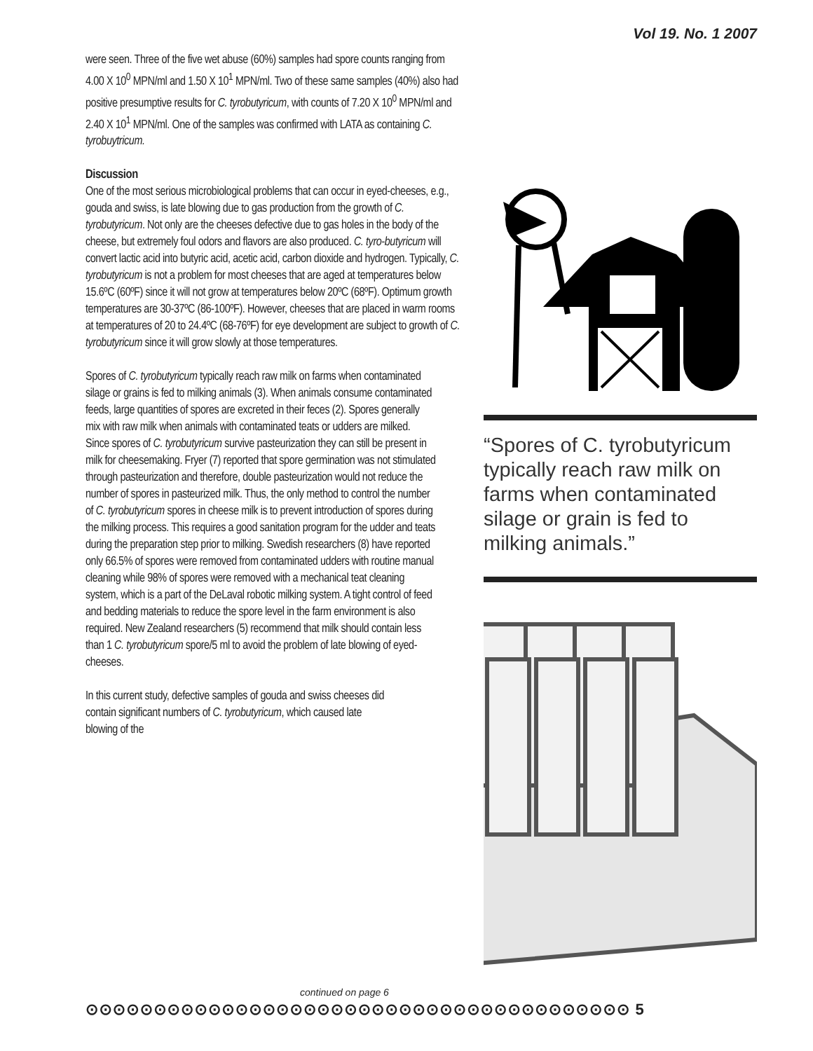Vol 19. No. 1 2007
were seen. Three of the five wet abuse (60%) samples had spore counts ranging from 4.00 X 10<sup>0</sup> MPN/ml and 1.50 X 10<sup>1</sup> MPN/ml. Two of these same samples (40%) also had positive presumptive results for C. tyrobutyricum, with counts of 7.20 X 10<sup>0</sup> MPN/ml and 2.40 X 10<sup>1</sup> MPN/ml. One of the samples was confirmed with LATA as containing C. tyrobuytricum.
Discussion
One of the most serious microbiological problems that can occur in eyed-cheeses, e.g., gouda and swiss, is late blowing due to gas production from the growth of C. tyrobutyricum. Not only are the cheeses defective due to gas holes in the body of the cheese, but extremely foul odors and flavors are also produced. C. tyro-butyricum will convert lactic acid into butyric acid, acetic acid, carbon dioxide and hydrogen. Typically, C. tyrobutyricum is not a problem for most cheeses that are aged at temperatures below 15.6ºC (60ºF) since it will not grow at temperatures below 20ºC (68ºF). Optimum growth temperatures are 30-37ºC (86-100ºF). However, cheeses that are placed in warm rooms at temperatures of 20 to 24.4ºC (68-76ºF) for eye development are subject to growth of C. tyrobutyricum since it will grow slowly at those temperatures.
Spores of C. tyrobutyricum typically reach raw milk on farms when contaminated silage or grains is fed to milking animals (3). When animals consume contaminated feeds, large quantities of spores are excreted in their feces (2). Spores generally mix with raw milk when animals with contaminated teats or udders are milked. Since spores of C. tyrobutyricum survive pasteurization they can still be present in milk for cheesemaking. Fryer (7) reported that spore germination was not stimulated through pasteurization and therefore, double pasteurization would not reduce the number of spores in pasteurized milk. Thus, the only method to control the number of C. tyrobutyricum spores in cheese milk is to prevent introduction of spores during the milking process. This requires a good sanitation program for the udder and teats during the preparation step prior to milking. Swedish researchers (8) have reported only 66.5% of spores were removed from contaminated udders with routine manual cleaning while 98% of spores were removed with a mechanical teat cleaning system, which is a part of the DeLaval robotic milking system. A tight control of feed and bedding materials to reduce the spore level in the farm environment is also required. New Zealand researchers (5) recommend that milk should contain less than 1 C. tyrobutyricum spore/5 ml to avoid the problem of late blowing of eyed-cheeses.
In this current study, defective samples of gouda and swiss cheeses did contain significant numbers of C. tyrobutyricum, which caused late blowing of the
continued on page 6
“Spores of C. tyrobutyricum typically reach raw milk on farms when contaminated silage or grain is fed to milking animals.”
⊙⊙⊙⊙⊙⊙⊙⊙⊙⊙⊙⊙⊙⊙⊙⊙⊙⊙⊙⊙⊙⊙⊙⊙⊙⊙⊙⊙⊙⊙⊙⊙⊙⊙⊙⊙⊙⊙⊙⊙ 5